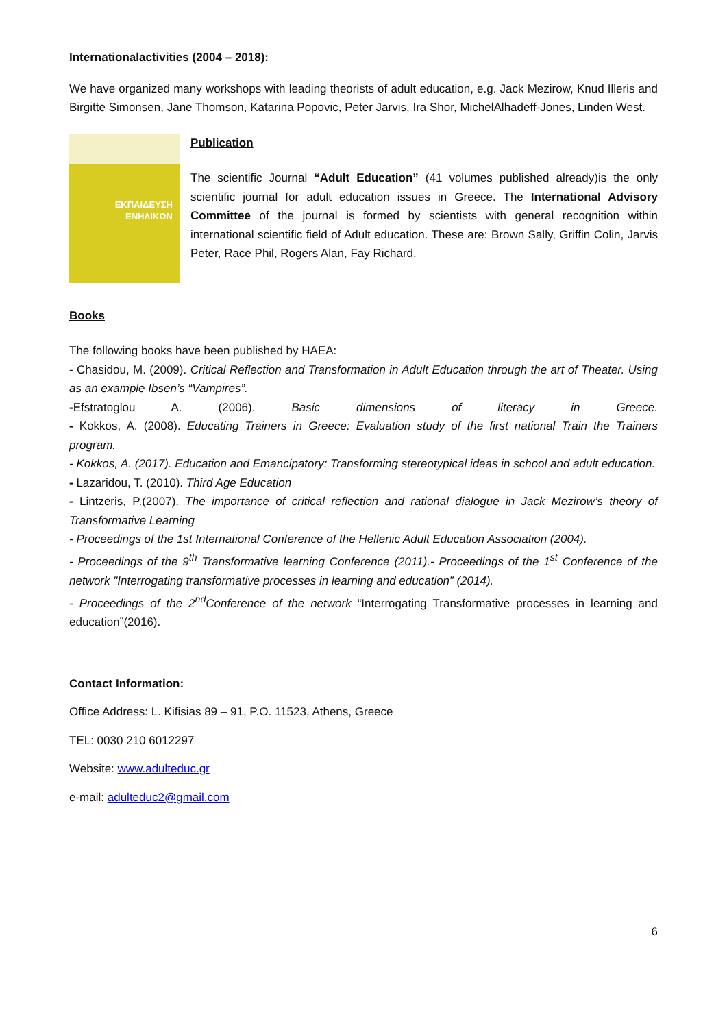Internationalactivities (2004 – 2018):
We have organized many workshops with leading theorists of adult education, e.g. Jack Mezirow, Knud Illeris and Birgitte Simonsen, Jane Thomson, Katarina Popovic, Peter Jarvis, Ira Shor, MichelAlhadeff-Jones, Linden West.
ΕΚΠΑΙΔΕΥΣΗ
ΕΝΗΛΙΚΩΝ
Publication
The scientific Journal “Adult Education” (41 volumes published already)is the only scientific journal for adult education issues in Greece. The International Advisory Committee of the journal is formed by scientists with general recognition within international scientific field of Adult education. These are: Brown Sally, Griffin Colin, Jarvis Peter, Race Phil, Rogers Alan, Fay Richard.
Books
The following books have been published by HAEA:
- Chasidou, M. (2009). Critical Reflection and Transformation in Adult Education through the art of Theater. Using as an example Ibsen’s “Vampires”.
-Efstratoglou A. (2006). Basic dimensions of literacy in Greece.
- Kokkos, A. (2008). Educating Trainers in Greece: Evaluation study of the first national Train the Trainers program.
- Kokkos, A. (2017). Education and Emancipatory: Transforming stereotypical ideas in school and adult education.
- Lazaridou, T. (2010). Third Age Education
- Lintzeris, P.(2007). The importance of critical reflection and rational dialogue in Jack Mezirow’s theory of Transformative Learning
- Proceedings of the 1st International Conference of the Hellenic Adult Education Association (2004).
- Proceedings of the 9<sup>th</sup> Transformative learning Conference (2011).- Proceedings of the 1<sup>st</sup> Conference of the network "Interrogating transformative processes in learning and education” (2014).
- Proceedings of the 2<sup>nd</sup>Conference of the network “Interrogating Transformative processes in learning and education”(2016).
Contact Information:
Office Address: L. Kifisias 89 – 91, P.O. 11523, Athens, Greece
TEL: 0030 210 6012297
Website: www.adulteduc.gr
e-mail: adulteduc2@gmail.com
6